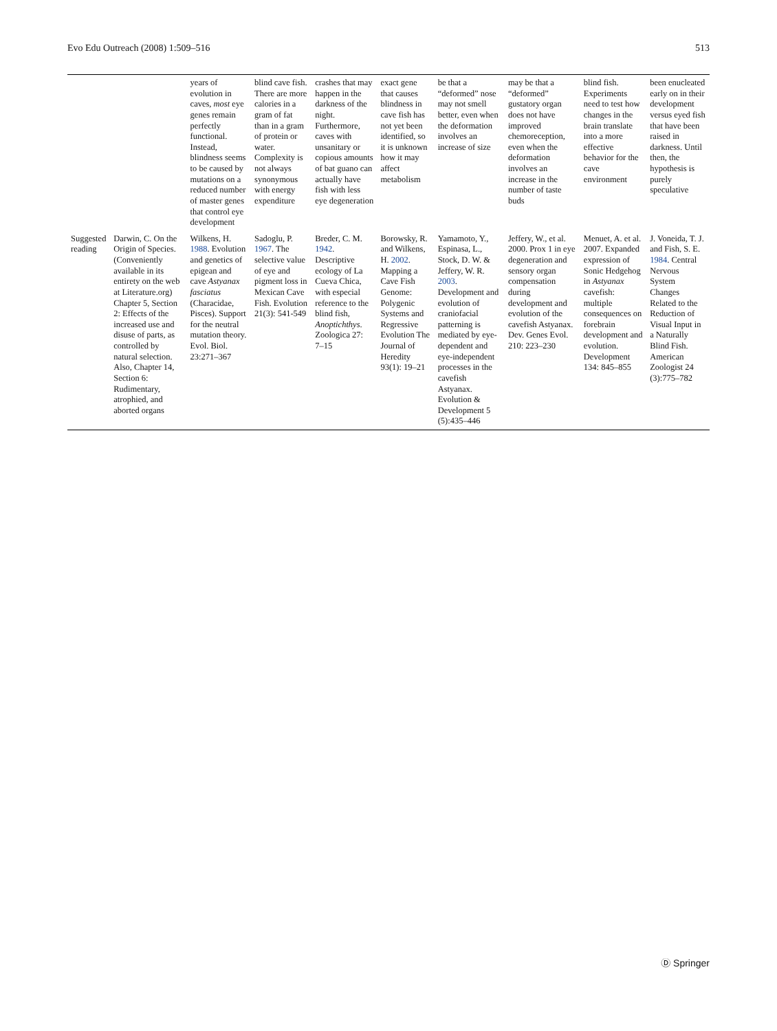Evo Edu Outreach (2008) 1:509–516 513
| | | years of evolution in caves, most eye genes remain perfectly functional. Instead, blindness seems to be caused by mutations on a reduced number of master genes that control eye development | blind cave fish. There are more calories in a gram of fat than in a gram of protein or water. Complexity is not always synonymous with energy expenditure | crashes that may happen in the darkness of the night. Furthermore, caves with unsanitary or copious amounts of bat guano can actually have fish with less eye degeneration | exact gene that causes blindness in cave fish has not yet been identified, so it is unknown how it may affect metabolism | be that a “deformed” nose may not smell better, even when the deformation involves an increase of size | may be that a “deformed” gustatory organ does not have improved chemoreception, even when the deformation involves an increase in the number of taste buds | blind fish. Experiments need to test how changes in the brain translate into a more effective behavior for the cave environment | been enucleated early on in their development versus eyed fish that have been raised in darkness. Until then, the hypothesis is purely speculative |
| Suggested reading | Darwin, C. On the Origin of Species. (Conveniently available in its entirety on the web at Literature.org) Chapter 5, Section 2: Effects of the increased use and disuse of parts, as controlled by natural selection. Also, Chapter 14, Section 6: Rudimentary, atrophied, and aborted organs | Wilkens, H. 1988 . Evolution and genetics of epigean and cave Astyanax fasciatus (Characidae, Pisces). Support for the neutral mutation theory. Evol. Biol. 23:271–367 | Sadoglu, P. 1967 . The selective value of eye and pigment loss in Mexican Cave Fish. Evolution 21(3): 541-549 | Breder, C. M. 1942 . Descriptive ecology of La Cueva Chica, with especial reference to the blind fish, Anoptichthys . Zoologica 27: 7–15 | Borowsky, R. and Wilkens, H. 2002 . Mapping a Cave Fish Genome: Polygenic Systems and Regressive Evolution The Journal of Heredity 93(1): 19–21 | Yamamoto, Y., Espinasa, L., Stock, D. W. & Jeffery, W. R. 2003 . Development and evolution of craniofacial patterning is mediated by eye-dependent and eye-independent processes in the cavefish Astyanax. Evolution & Development 5 (5):435–446 | Jeffery, W., et al. 2000. Prox 1 in eye degeneration and sensory organ compensation during development and evolution of the cavefish Astyanax. Dev. Genes Evol. 210: 223–230 | Menuet, A. et al. 2007. Expanded expression of Sonic Hedgehog in Astyanax cavefish: multiple consequences on forebrain development and evolution. Development 134: 845–855 | J. Voneida, T. J. and Fish, S. E. 1984 . Central Nervous System Changes Related to the Reduction of Visual Input in a Naturally Blind Fish. American Zoologist 24 (3):775–782 |
Ⓓ Springer